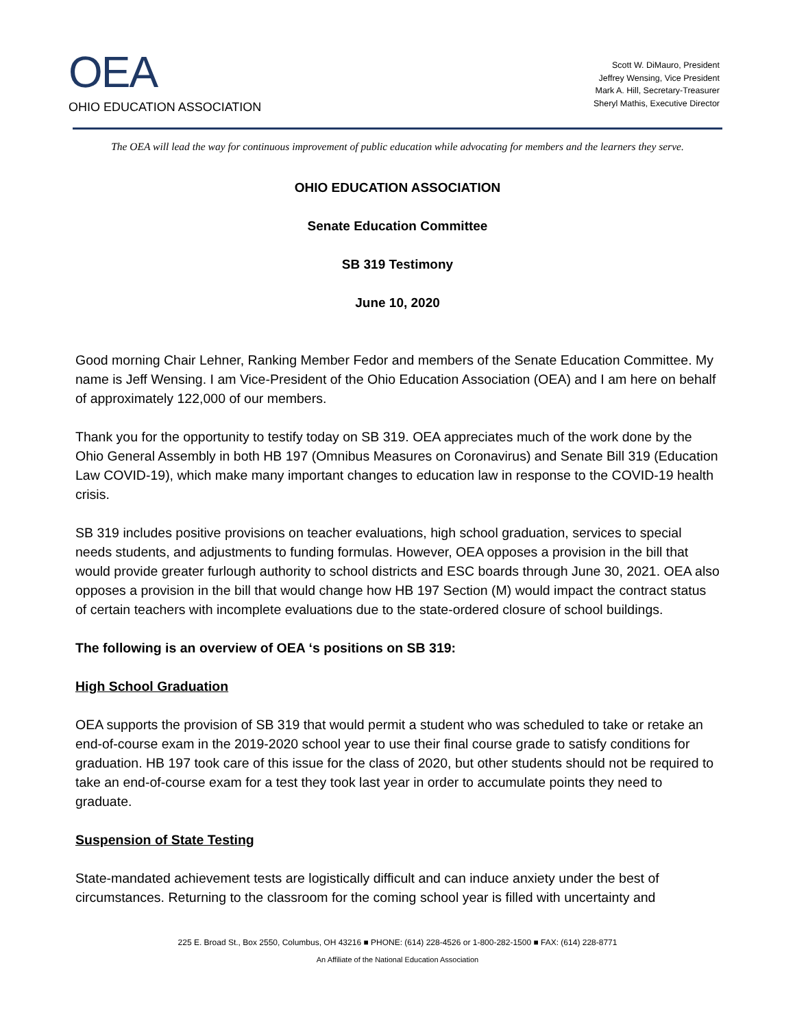OEA
OHIO EDUCATION ASSOCIATION
Scott W. DiMauro, President
Jeffrey Wensing, Vice President
Mark A. Hill, Secretary-Treasurer
Sheryl Mathis, Executive Director
The OEA will lead the way for continuous improvement of public education while advocating for members and the learners they serve.
OHIO EDUCATION ASSOCIATION
Senate Education Committee
SB 319 Testimony
June 10, 2020
Good morning Chair Lehner, Ranking Member Fedor and members of the Senate Education Committee. My name is Jeff Wensing. I am Vice-President of the Ohio Education Association (OEA) and I am here on behalf of approximately 122,000 of our members.
Thank you for the opportunity to testify today on SB 319. OEA appreciates much of the work done by the Ohio General Assembly in both HB 197 (Omnibus Measures on Coronavirus) and Senate Bill 319 (Education Law COVID-19), which make many important changes to education law in response to the COVID-19 health crisis.
SB 319 includes positive provisions on teacher evaluations, high school graduation, services to special needs students, and adjustments to funding formulas. However, OEA opposes a provision in the bill that would provide greater furlough authority to school districts and ESC boards through June 30, 2021. OEA also opposes a provision in the bill that would change how HB 197 Section (M) would impact the contract status of certain teachers with incomplete evaluations due to the state-ordered closure of school buildings.
The following is an overview of OEA ‘s positions on SB 319:
High School Graduation
OEA supports the provision of SB 319 that would permit a student who was scheduled to take or retake an end-of-course exam in the 2019-2020 school year to use their final course grade to satisfy conditions for graduation. HB 197 took care of this issue for the class of 2020, but other students should not be required to take an end-of-course exam for a test they took last year in order to accumulate points they need to graduate.
Suspension of State Testing
State-mandated achievement tests are logistically difficult and can induce anxiety under the best of circumstances. Returning to the classroom for the coming school year is filled with uncertainty and
225 E. Broad St., Box 2550, Columbus, OH 43216 ■ PHONE: (614) 228-4526 or 1-800-282-1500 ■ FAX: (614) 228-8771
An Affiliate of the National Education Association